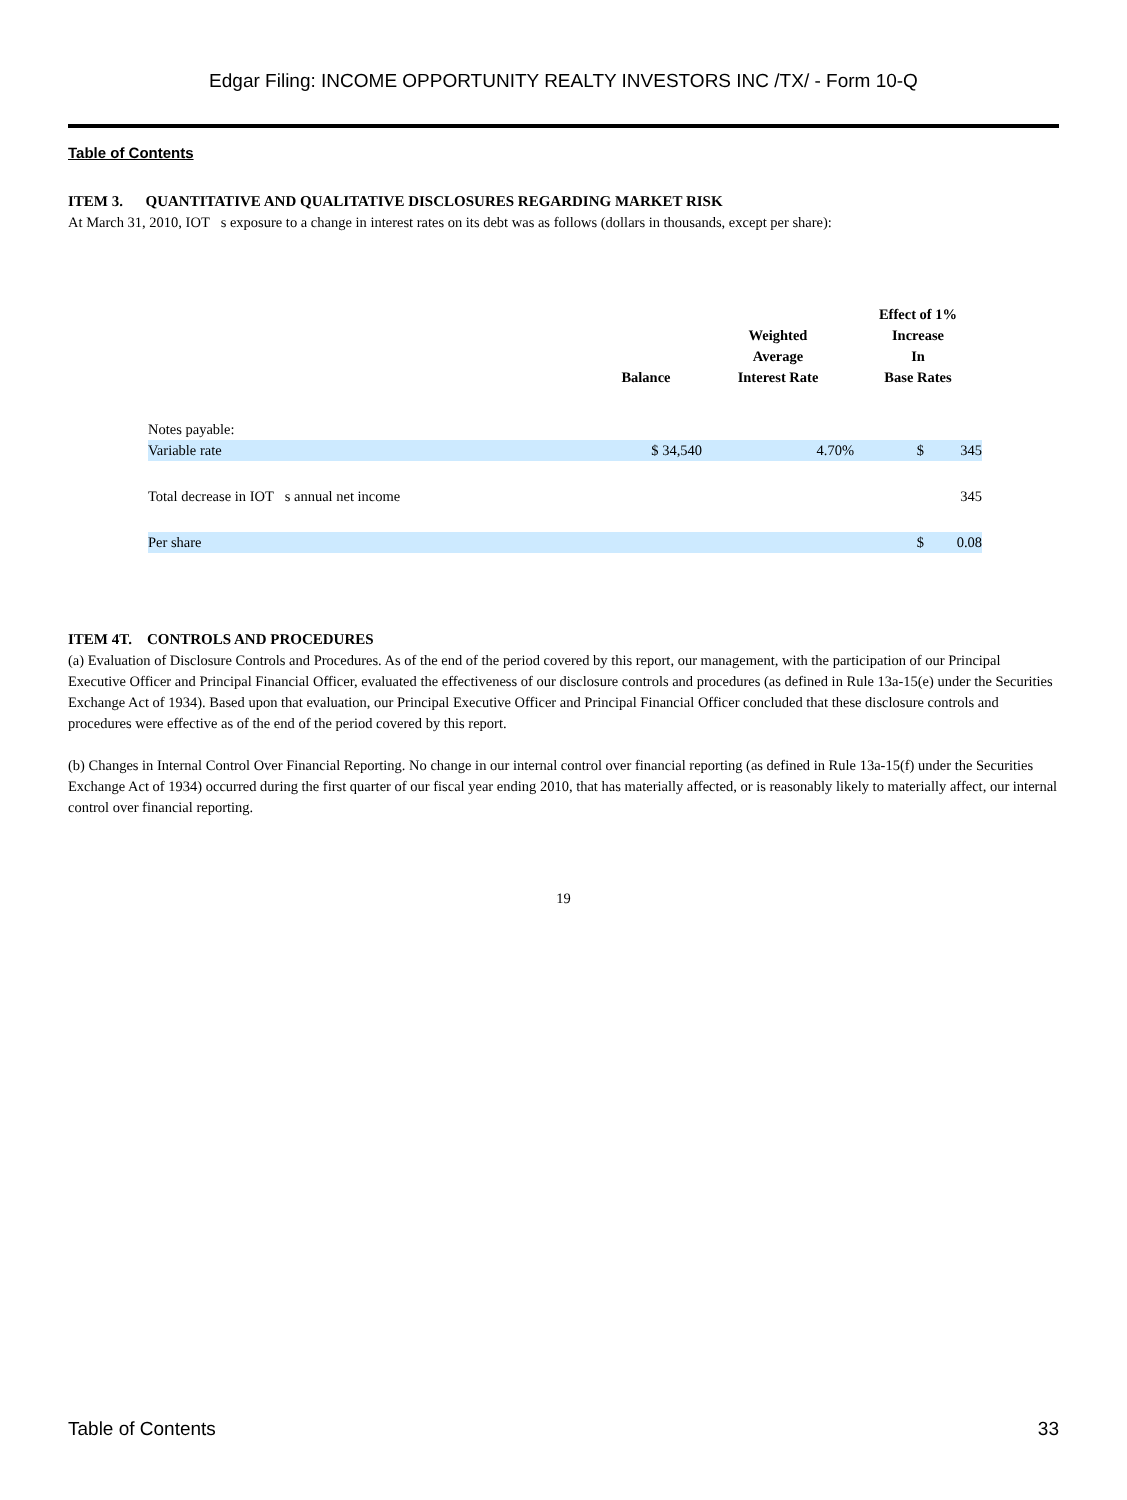Edgar Filing: INCOME OPPORTUNITY REALTY INVESTORS INC /TX/ - Form 10-Q
Table of Contents
ITEM 3. QUANTITATIVE AND QUALITATIVE DISCLOSURES REGARDING MARKET RISK
At March 31, 2010, IOT s exposure to a change in interest rates on its debt was as follows (dollars in thousands, except per share):
| | Balance | Weighted Average Interest Rate | Effect of 1% Increase In Base Rates | |
| --- | --- | --- | --- | --- |
| Notes payable: | | | | |
| Variable rate | $ 34,540 | 4.70% | $ | 345 |
| Total decrease in IOT s annual net income | | | | 345 |
| Per share | | | $ | 0.08 |
ITEM 4T. CONTROLS AND PROCEDURES
(a) Evaluation of Disclosure Controls and Procedures. As of the end of the period covered by this report, our management, with the participation of our Principal Executive Officer and Principal Financial Officer, evaluated the effectiveness of our disclosure controls and procedures (as defined in Rule 13a-15(e) under the Securities Exchange Act of 1934). Based upon that evaluation, our Principal Executive Officer and Principal Financial Officer concluded that these disclosure controls and procedures were effective as of the end of the period covered by this report.
(b) Changes in Internal Control Over Financial Reporting. No change in our internal control over financial reporting (as defined in Rule 13a-15(f) under the Securities Exchange Act of 1934) occurred during the first quarter of our fiscal year ending 2010, that has materially affected, or is reasonably likely to materially affect, our internal control over financial reporting.
19
Table of Contents 33